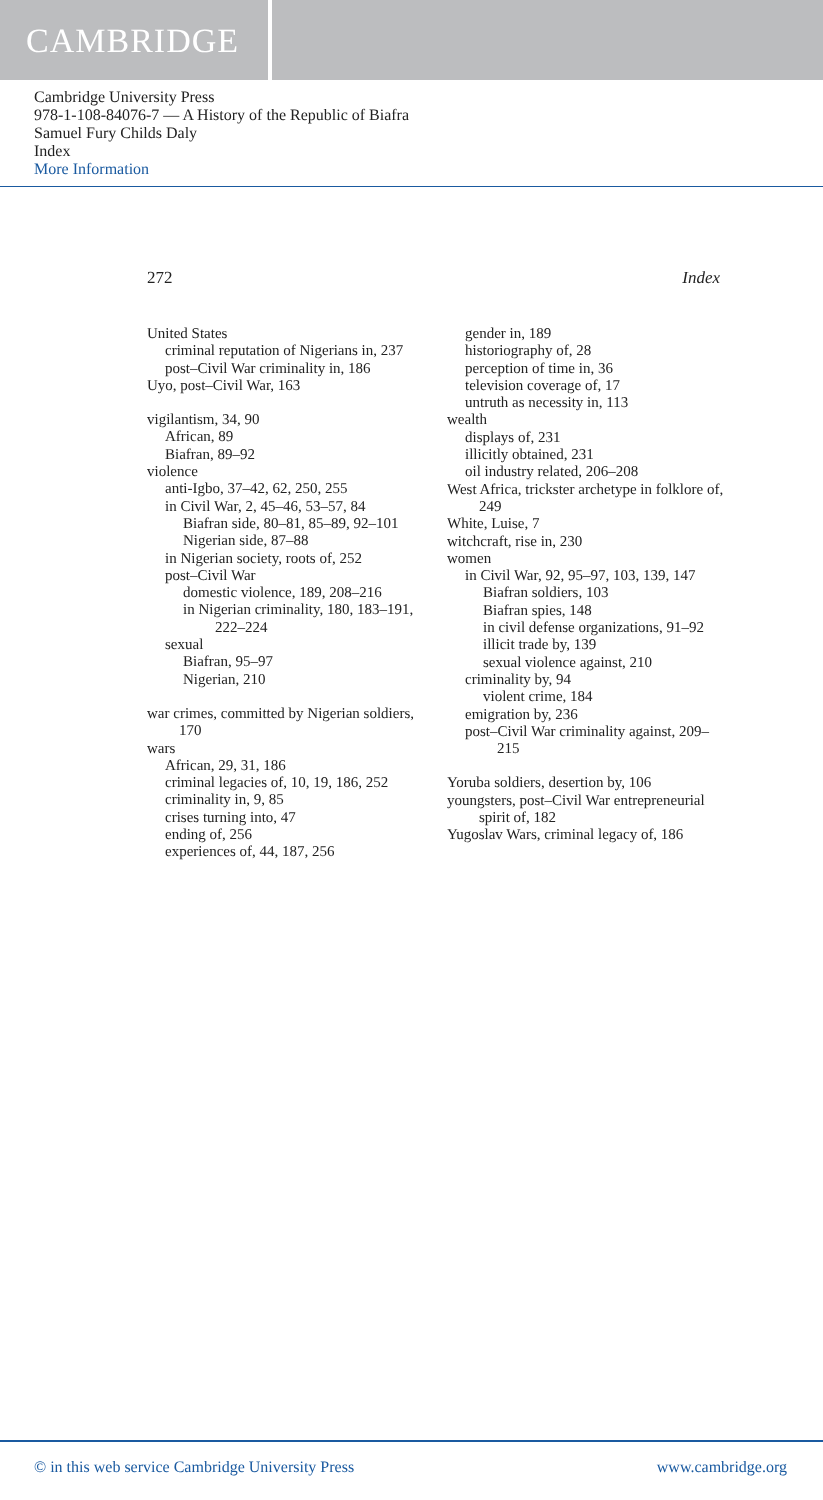CAMBRIDGE
Cambridge University Press
978-1-108-84076-7 — A History of the Republic of Biafra
Samuel Fury Childs Daly
Index
More Information
272 Index
United States
criminal reputation of Nigerians in, 237
post–Civil War criminality in, 186
Uyo, post–Civil War, 163
vigilantism, 34, 90
African, 89
Biafran, 89–92
violence
anti-Igbo, 37–42, 62, 250, 255
in Civil War, 2, 45–46, 53–57, 84
Biafran side, 80–81, 85–89, 92–101
Nigerian side, 87–88
in Nigerian society, roots of, 252
post–Civil War
domestic violence, 189, 208–216
in Nigerian criminality, 180, 183–191, 222–224
sexual
Biafran, 95–97
Nigerian, 210
war crimes, committed by Nigerian soldiers, 170
wars
African, 29, 31, 186
criminal legacies of, 10, 19, 186, 252
criminality in, 9, 85
crises turning into, 47
ending of, 256
experiences of, 44, 187, 256
gender in, 189
historiography of, 28
perception of time in, 36
television coverage of, 17
untruth as necessity in, 113
wealth
displays of, 231
illicitly obtained, 231
oil industry related, 206–208
West Africa, trickster archetype in folklore of, 249
White, Luise, 7
witchcraft, rise in, 230
women
in Civil War, 92, 95–97, 103, 139, 147
Biafran soldiers, 103
Biafran spies, 148
in civil defense organizations, 91–92
illicit trade by, 139
sexual violence against, 210
criminality by, 94
violent crime, 184
emigration by, 236
post–Civil War criminality against, 209–215
Yoruba soldiers, desertion by, 106
youngsters, post–Civil War entrepreneurial spirit of, 182
Yugoslav Wars, criminal legacy of, 186
© in this web service Cambridge University Press www.cambridge.org